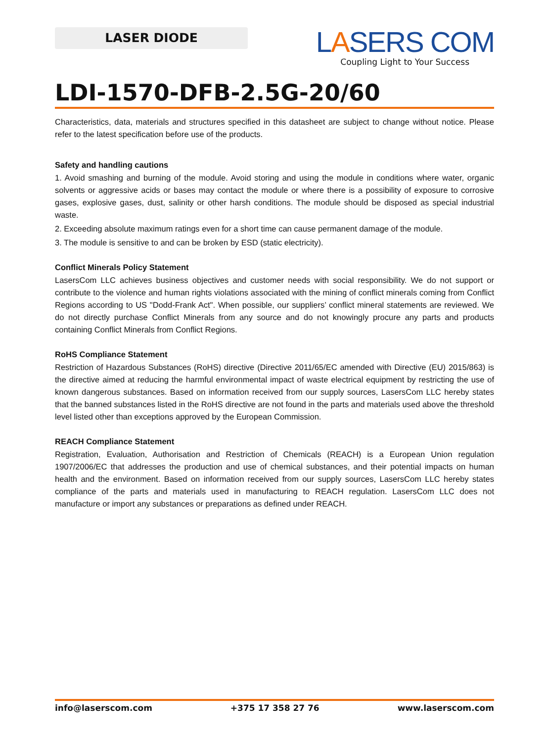LASER DIODE
LASERS COM
Coupling Light to Your Success
LDI-1570-DFB-2.5G-20/60
Characteristics, data, materials and structures specified in this datasheet are subject to change without notice. Please refer to the latest specification before use of the products.
Safety and handling cautions
1. Avoid smashing and burning of the module. Avoid storing and using the module in conditions where water, organic solvents or aggressive acids or bases may contact the module or where there is a possibility of exposure to corrosive gases, explosive gases, dust, salinity or other harsh conditions. The module should be disposed as special industrial waste.
2. Exceeding absolute maximum ratings even for a short time can cause permanent damage of the module.
3. The module is sensitive to and can be broken by ESD (static electricity).
Conflict Minerals Policy Statement
LasersCom LLC achieves business objectives and customer needs with social responsibility. We do not support or contribute to the violence and human rights violations associated with the mining of conflict minerals coming from Conflict Regions according to US "Dodd-Frank Act". When possible, our suppliers’ conflict mineral statements are reviewed. We do not directly purchase Conflict Minerals from any source and do not knowingly procure any parts and products containing Conflict Minerals from Conflict Regions.
RoHS Compliance Statement
Restriction of Hazardous Substances (RoHS) directive (Directive 2011/65/EC amended with Directive (EU) 2015/863) is the directive aimed at reducing the harmful environmental impact of waste electrical equipment by restricting the use of known dangerous substances. Based on information received from our supply sources, LasersCom LLC hereby states that the banned substances listed in the RoHS directive are not found in the parts and materials used above the threshold level listed other than exceptions approved by the European Commission.
REACH Compliance Statement
Registration, Evaluation, Authorisation and Restriction of Chemicals (REACH) is a European Union regulation 1907/2006/EC that addresses the production and use of chemical substances, and their potential impacts on human health and the environment. Based on information received from our supply sources, LasersCom LLC hereby states compliance of the parts and materials used in manufacturing to REACH regulation. LasersCom LLC does not manufacture or import any substances or preparations as defined under REACH.
info@laserscom.com +375 17 358 27 76 www.laserscom.com